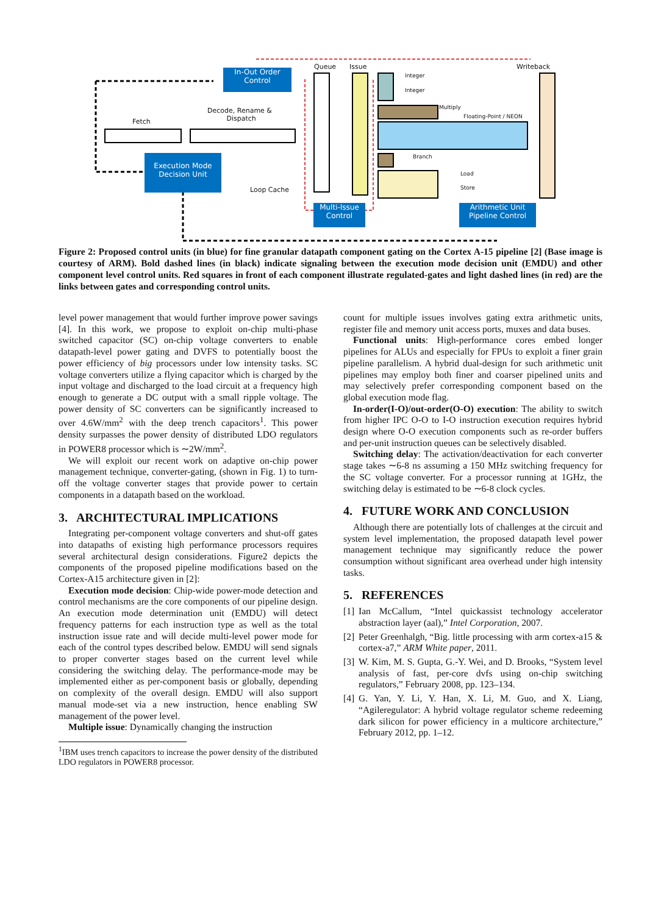In-Out Order
Control
Execution Mode
Decision Unit
Multi-Issue
Control
Arithmetic Unit
Pipeline Control
Queue Issue Writeback
Fetch
Decode, Rename &
Dispatch
Loop Cache
Integer
Integer
Multiply
Floating-Point / NEON
Branch
Load
Store
Figure 2: Proposed control units (in blue) for fine granular datapath component gating on the Cortex A-15 pipeline [2] (Base image is courtesy of ARM). Bold dashed lines (in black) indicate signaling between the execution mode decision unit (EMDU) and other component level control units. Red squares in front of each component illustrate regulated-gates and light dashed lines (in red) are the links between gates and corresponding control units.
level power management that would further improve power savings [4]. In this work, we propose to exploit on-chip multi-phase switched capacitor (SC) on-chip voltage converters to enable datapath-level power gating and DVFS to potentially boost the power efficiency of big processors under low intensity tasks. SC voltage converters utilize a flying capacitor which is charged by the input voltage and discharged to the load circuit at a frequency high enough to generate a DC output with a small ripple voltage. The power density of SC converters can be significantly increased to over 4.6W/mm<sup>2</sup> with the deep trench capacitors<sup>1</sup>. This power density surpasses the power density of distributed LDO regulators in POWER8 processor which is ∼2W/mm<sup>2</sup>.
We will exploit our recent work on adaptive on-chip power management technique, converter-gating, (shown in Fig. 1) to turn-off the voltage converter stages that provide power to certain components in a datapath based on the workload.
3. ARCHITECTURAL IMPLICATIONS
Integrating per-component voltage converters and shut-off gates into datapaths of existing high performance processors requires several architectural design considerations. Figure2 depicts the components of the proposed pipeline modifications based on the Cortex-A15 architecture given in [2]:
Execution mode decision: Chip-wide power-mode detection and control mechanisms are the core components of our pipeline design. An execution mode determination unit (EMDU) will detect frequency patterns for each instruction type as well as the total instruction issue rate and will decide multi-level power mode for each of the control types described below. EMDU will send signals to proper converter stages based on the current level while considering the switching delay. The performance-mode may be implemented either as per-component basis or globally, depending on complexity of the overall design. EMDU will also support manual mode-set via a new instruction, hence enabling SW management of the power level.
Multiple issue: Dynamically changing the instruction
<sup>1</sup> IBM uses trench capacitors to increase the power density of the distributed LDO regulators in POWER8 processor.
count for multiple issues involves gating extra arithmetic units, register file and memory unit access ports, muxes and data buses.
Functional units: High-performance cores embed longer pipelines for ALUs and especially for FPUs to exploit a finer grain pipeline parallelism. A hybrid dual-design for such arithmetic unit pipelines may employ both finer and coarser pipelined units and may selectively prefer corresponding component based on the global execution mode flag.
In-order(I-O)/out-order(O-O) execution: The ability to switch from higher IPC O-O to I-O instruction execution requires hybrid design where O-O execution components such as re-order buffers and per-unit instruction queues can be selectively disabled.
Switching delay: The activation/deactivation for each converter stage takes ∼6-8 ns assuming a 150 MHz switching frequency for the SC voltage converter. For a processor running at 1GHz, the switching delay is estimated to be ∼6-8 clock cycles.
4. FUTURE WORK AND CONCLUSION
Although there are potentially lots of challenges at the circuit and system level implementation, the proposed datapath level power management technique may significantly reduce the power consumption without significant area overhead under high intensity tasks.
5. REFERENCES
[1] Ian McCallum, “Intel quickassist technology accelerator abstraction layer (aal),” Intel Corporation, 2007.
[2] Peter Greenhalgh, “Big. little processing with arm cortex-a15 & cortex-a7,” ARM White paper, 2011.
[3] W. Kim, M. S. Gupta, G.-Y. Wei, and D. Brooks, “System level analysis of fast, per-core dvfs using on-chip switching regulators,” February 2008, pp. 123–134.
[4] G. Yan, Y. Li, Y. Han, X. Li, M. Guo, and X. Liang, “Agileregulator: A hybrid voltage regulator scheme redeeming dark silicon for power efficiency in a multicore architecture,” February 2012, pp. 1–12.